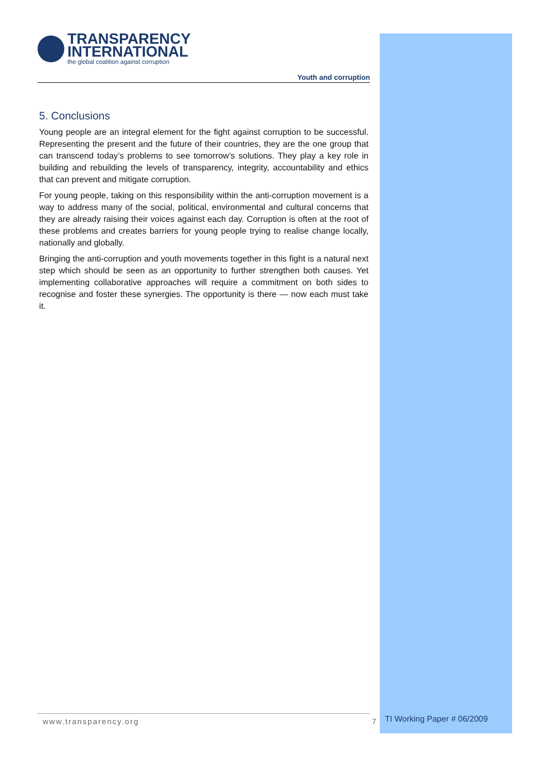TRANSPARENCY
INTERNATIONAL
the global coalition against corruption
Youth and corruption
5. Conclusions
Young people are an integral element for the fight against corruption to be successful. Representing the present and the future of their countries, they are the one group that can transcend today’s problems to see tomorrow’s solutions. They play a key role in building and rebuilding the levels of transparency, integrity, accountability and ethics that can prevent and mitigate corruption.
For young people, taking on this responsibility within the anti-corruption movement is a way to address many of the social, political, environmental and cultural concerns that they are already raising their voices against each day. Corruption is often at the root of these problems and creates barriers for young people trying to realise change locally, nationally and globally.
Bringing the anti-corruption and youth movements together in this fight is a natural next step which should be seen as an opportunity to further strengthen both causes. Yet implementing collaborative approaches will require a commitment on both sides to recognise and foster these synergies. The opportunity is there — now each must take it.
www.transparency.org 7 TI Working Paper # 06/2009